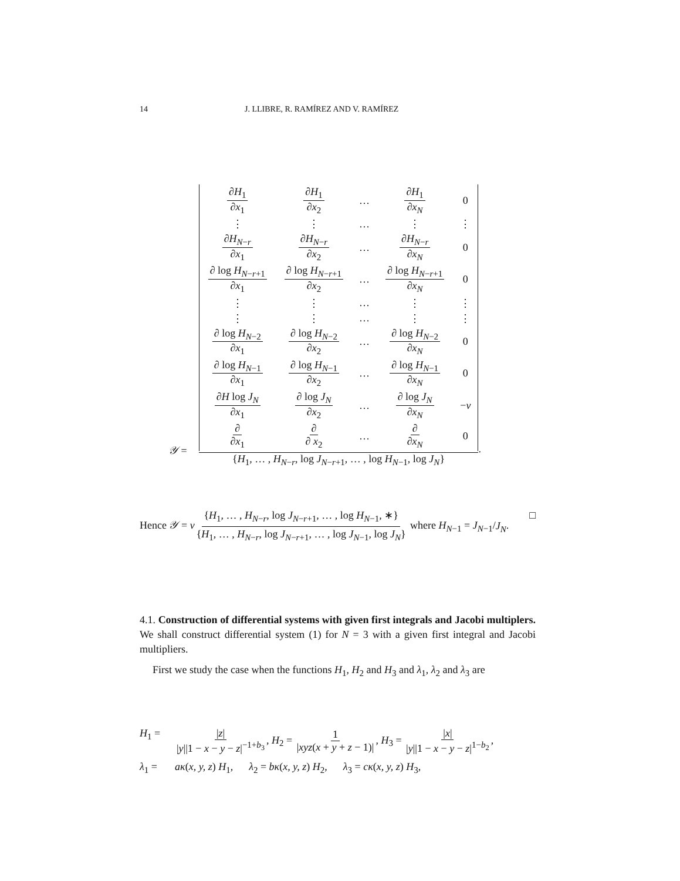14 J. LLIBRE, R. RAMÍREZ AND V. RAMÍREZ
𝒴 =
| ∂ H<sub>1</sub> ∂ x<sub>1</sub> | ∂ H<sub>1</sub> ∂ x<sub>2</sub> | … | ∂ H<sub>1</sub> ∂ x<sub>N</sub> | 0 |
| ⋮ | ⋮ | … | ⋮ | ⋮ |
| ∂ H<sub>N−r</sub> ∂ x<sub>1</sub> | ∂ H<sub>N−r</sub> ∂ x<sub>2</sub> | … | ∂ H<sub>N−r</sub> ∂ x<sub>N</sub> | 0 |
| ∂ log H<sub>N−r+1</sub> ∂ x<sub>1</sub> | ∂ log H<sub>N−r+1</sub> ∂ x<sub>2</sub> | … | ∂ log H<sub>N−r+1</sub> ∂ x<sub>N</sub> | 0 |
| ⋮ | ⋮ | … | ⋮ | ⋮ |
| ⋮ | ⋮ | … | ⋮ | ⋮ |
| ∂ log H<sub>N−2</sub> ∂ x<sub>1</sub> | ∂ log H<sub>N−2</sub> ∂ x<sub>2</sub> | … | ∂ log H<sub>N−2</sub> ∂ x<sub>N</sub> | 0 |
| ∂ log H<sub>N−1</sub> ∂ x<sub>1</sub> | ∂ log H<sub>N−1</sub> ∂ x<sub>2</sub> | … | ∂ log H<sub>N−1</sub> ∂ x<sub>N</sub> | 0 |
| ∂ H log J<sub>N</sub> ∂ x<sub>1</sub> | ∂ log J<sub>N</sub> ∂ x<sub>2</sub> | … | ∂ log J<sub>N</sub> ∂ x<sub>N</sub> | − ν |
| ∂ ∂ x<sub>1</sub> | ∂ ∂ x<sub>2</sub> | … | ∂ ∂ x<sub>N</sub> | 0 |
{H<sub>1</sub>, … , H<sub>N−r</sub>, log J<sub>N−r+1</sub>, … , log H<sub>N−1</sub>, log J<sub>N</sub>}
.
Hence 𝒴 = ν {H<sub>1</sub>, … , H<sub>N−r</sub>, log J<sub>N−r+1</sub>, … , log H<sub>N−1</sub>, ∗} {H<sub>1</sub>, … , H<sub>N−r</sub>, log J<sub>N−r+1</sub>, … , log J<sub>N−1</sub>, log J<sub>N</sub>} where H<sub>N−1</sub> = J<sub>N−1</sub>/J<sub>N</sub>. □
4.1. Construction of differential systems with given first integrals and Jacobi multiplers. We shall construct differential system (1) for N = 3 with a given first integral and Jacobi multipliers.
First we study the case when the functions H<sub>1</sub>, H<sub>2</sub> and H<sub>3</sub> and λ<sub>1</sub>, λ<sub>2</sub> and λ<sub>3</sub> are
H<sub>1</sub> = |z| |y||1 − x − y − z|<sup>−1+b<sub>3</sub></sup>, H<sub>2</sub> = 1 |xyz(x + y + z − 1)|, H<sub>3</sub> = |x| |y||1 − x − y − z|<sup>1−b<sub>2</sub></sup>, λ<sub>1</sub> = aκ(x, y, z) H<sub>1</sub>, λ<sub>2</sub> = bκ(x, y, z) H<sub>2</sub>, λ<sub>3</sub> = cκ(x, y, z) H<sub>3</sub>,